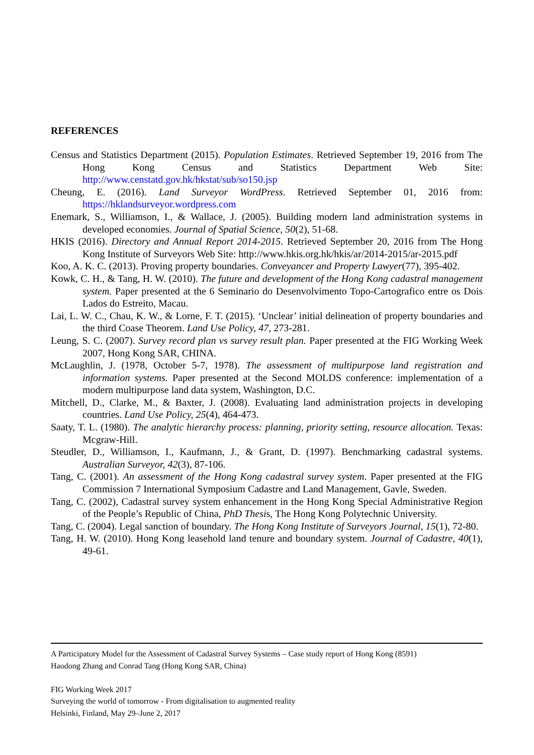REFERENCES
Census and Statistics Department (2015). Population Estimates. Retrieved September 19, 2016 from The Hong Kong Census and Statistics Department Web Site: http://www.censtatd.gov.hk/hkstat/sub/so150.jsp
Cheung, E. (2016). Land Surveyor WordPress. Retrieved September 01, 2016 from: https://hklandsurveyor.wordpress.com
Enemark, S., Williamson, I., & Wallace, J. (2005). Building modern land administration systems in developed economies. Journal of Spatial Science, 50(2), 51-68.
HKIS (2016). Directory and Annual Report 2014-2015. Retrieved September 20, 2016 from The Hong Kong Institute of Surveyors Web Site: http://www.hkis.org.hk/hkis/ar/2014-2015/ar-2015.pdf
Koo, A. K. C. (2013). Proving property boundaries. Conveyancer and Property Lawyer(77), 395-402.
Kowk, C. H., & Tang, H. W. (2010). The future and development of the Hong Kong cadastral management system. Paper presented at the 6 Seminario do Desenvolvimento Topo-Cartografico entre os Dois Lados do Estreito, Macau.
Lai, L. W. C., Chau, K. W., & Lorne, F. T. (2015). ‘Unclear’ initial delineation of property boundaries and the third Coase Theorem. Land Use Policy, 47, 273-281.
Leung, S. C. (2007). Survey record plan vs survey result plan. Paper presented at the FIG Working Week 2007, Hong Kong SAR, CHINA.
McLaughlin, J. (1978, October 5-7, 1978). The assessment of multipurpose land registration and information systems. Paper presented at the Second MOLDS conference: implementation of a modern multipurpose land data system, Washington, D.C.
Mitchell, D., Clarke, M., & Baxter, J. (2008). Evaluating land administration projects in developing countries. Land Use Policy, 25(4), 464-473.
Saaty, T. L. (1980). The analytic hierarchy process: planning, priority setting, resource allocation. Texas: Mcgraw-Hill.
Steudler, D., Williamson, I., Kaufmann, J., & Grant, D. (1997). Benchmarking cadastral systems. Australian Surveyor, 42(3), 87-106.
Tang, C. (2001). An assessment of the Hong Kong cadastral survey system. Paper presented at the FIG Commission 7 International Symposium Cadastre and Land Management, Gavle, Sweden.
Tang, C. (2002), Cadastral survey system enhancement in the Hong Kong Special Administrative Region of the People’s Republic of China, PhD Thesis, The Hong Kong Polytechnic University.
Tang, C. (2004). Legal sanction of boundary. The Hong Kong Institute of Surveyors Journal, 15(1), 72-80.
Tang, H. W. (2010). Hong Kong leasehold land tenure and boundary system. Journal of Cadastre, 40(1), 49-61.
A Participatory Model for the Assessment of Cadastral Survey Systems – Case study report of Hong Kong (8591)
Haodong Zhang and Conrad Tang (Hong Kong SAR, China)
FIG Working Week 2017
Surveying the world of tomorrow - From digitalisation to augmented reality
Helsinki, Finland, May 29–June 2, 2017